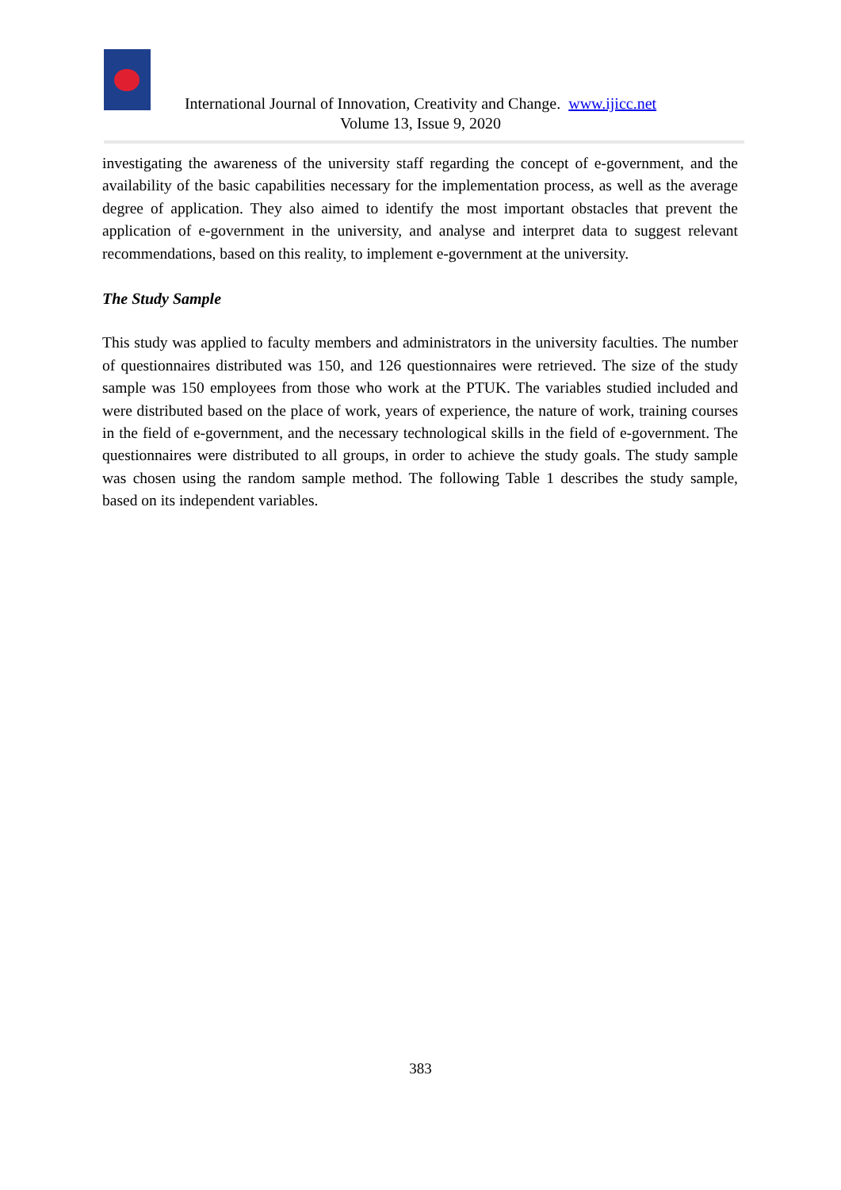International Journal of Innovation, Creativity and Change. www.ijicc.net
Volume 13, Issue 9, 2020
investigating the awareness of the university staff regarding the concept of e-government, and the availability of the basic capabilities necessary for the implementation process, as well as the average degree of application. They also aimed to identify the most important obstacles that prevent the application of e-government in the university, and analyse and interpret data to suggest relevant recommendations, based on this reality, to implement e-government at the university.
The Study Sample
This study was applied to faculty members and administrators in the university faculties. The number of questionnaires distributed was 150, and 126 questionnaires were retrieved. The size of the study sample was 150 employees from those who work at the PTUK. The variables studied included and were distributed based on the place of work, years of experience, the nature of work, training courses in the field of e-government, and the necessary technological skills in the field of e-government. The questionnaires were distributed to all groups, in order to achieve the study goals. The study sample was chosen using the random sample method. The following Table 1 describes the study sample, based on its independent variables.
383